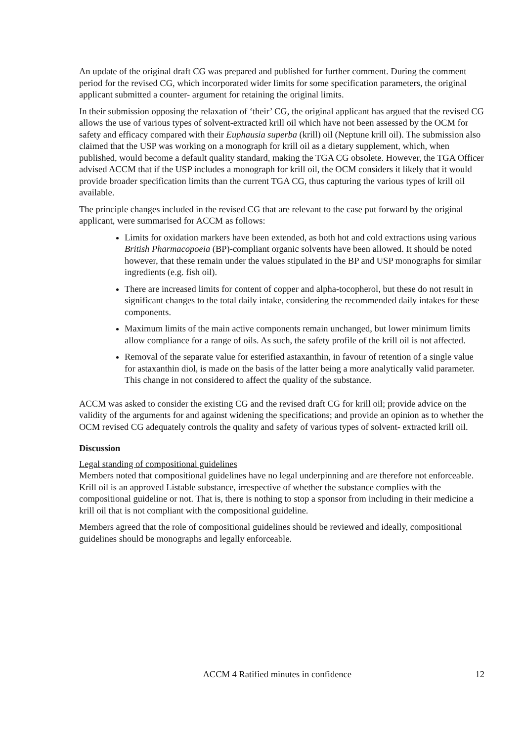An update of the original draft CG was prepared and published for further comment. During the comment period for the revised CG, which incorporated wider limits for some specification parameters, the original applicant submitted a counter- argument for retaining the original limits.
In their submission opposing the relaxation of ‘their’ CG, the original applicant has argued that the revised CG allows the use of various types of solvent-extracted krill oil which have not been assessed by the OCM for safety and efficacy compared with their Euphausia superba (krill) oil (Neptune krill oil). The submission also claimed that the USP was working on a monograph for krill oil as a dietary supplement, which, when published, would become a default quality standard, making the TGA CG obsolete. However, the TGA Officer advised ACCM that if the USP includes a monograph for krill oil, the OCM considers it likely that it would provide broader specification limits than the current TGA CG, thus capturing the various types of krill oil available.
The principle changes included in the revised CG that are relevant to the case put forward by the original applicant, were summarised for ACCM as follows:
Limits for oxidation markers have been extended, as both hot and cold extractions using various British Pharmacopoeia (BP)-compliant organic solvents have been allowed. It should be noted however, that these remain under the values stipulated in the BP and USP monographs for similar ingredients (e.g. fish oil).
There are increased limits for content of copper and alpha-tocopherol, but these do not result in significant changes to the total daily intake, considering the recommended daily intakes for these components.
Maximum limits of the main active components remain unchanged, but lower minimum limits allow compliance for a range of oils. As such, the safety profile of the krill oil is not affected.
Removal of the separate value for esterified astaxanthin, in favour of retention of a single value for astaxanthin diol, is made on the basis of the latter being a more analytically valid parameter. This change in not considered to affect the quality of the substance.
ACCM was asked to consider the existing CG and the revised draft CG for krill oil; provide advice on the validity of the arguments for and against widening the specifications; and provide an opinion as to whether the OCM revised CG adequately controls the quality and safety of various types of solvent- extracted krill oil.
Discussion
Legal standing of compositional guidelines
Members noted that compositional guidelines have no legal underpinning and are therefore not enforceable. Krill oil is an approved Listable substance, irrespective of whether the substance complies with the compositional guideline or not. That is, there is nothing to stop a sponsor from including in their medicine a krill oil that is not compliant with the compositional guideline.
Members agreed that the role of compositional guidelines should be reviewed and ideally, compositional guidelines should be monographs and legally enforceable.
ACCM 4 Ratified minutes in confidence 12